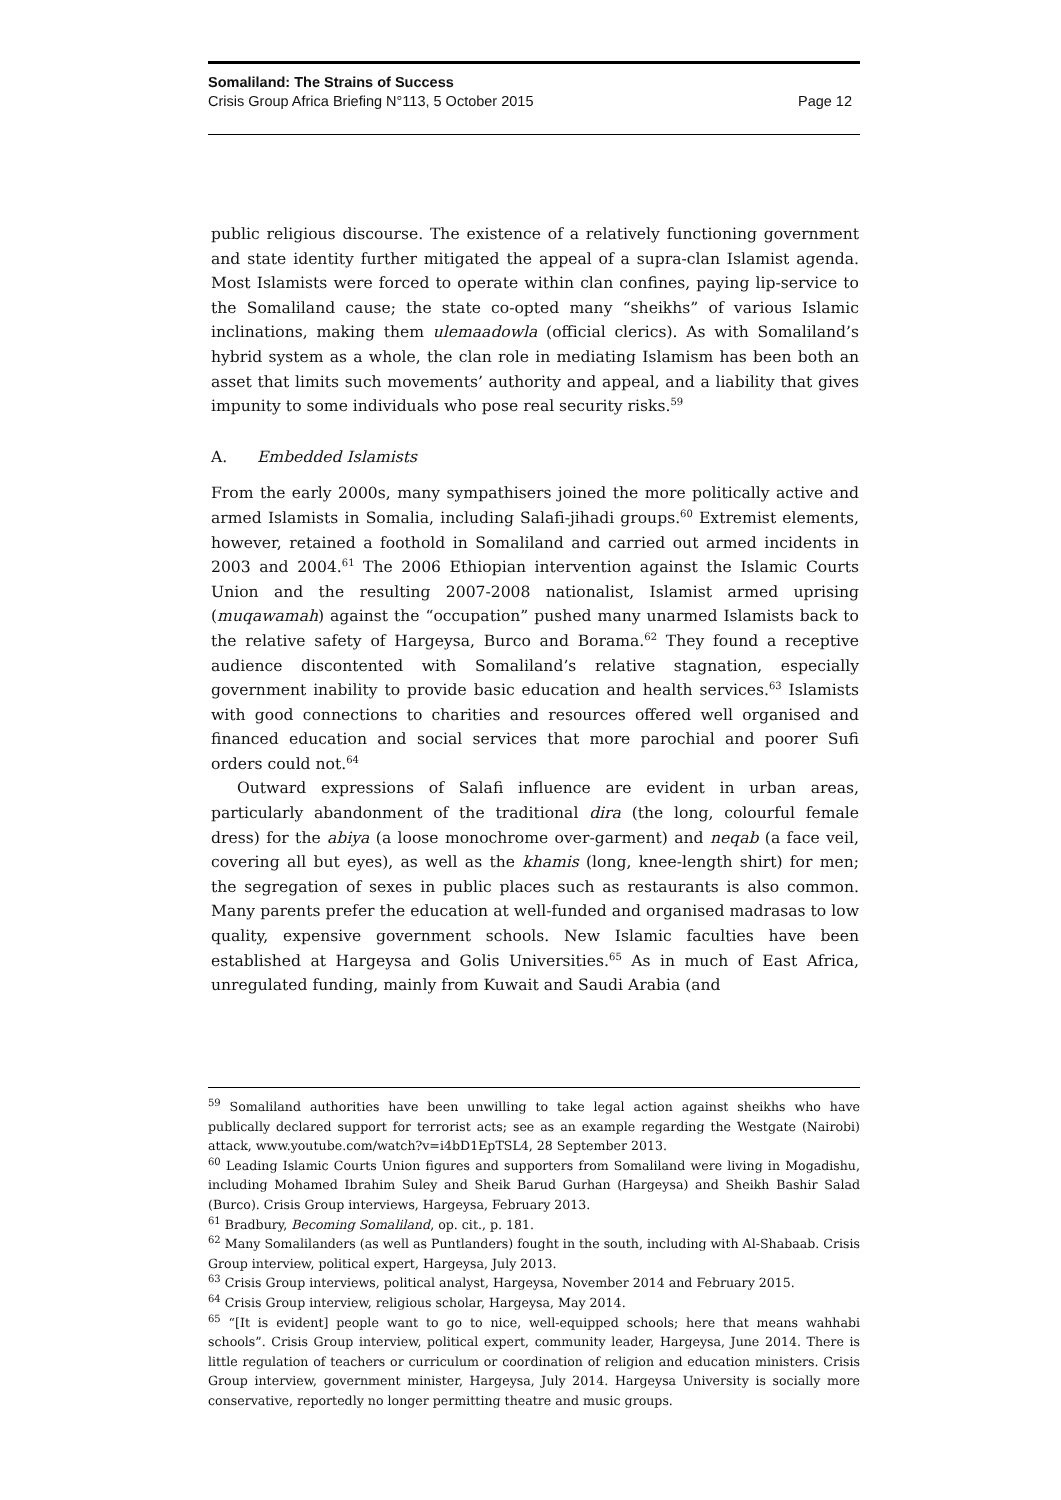Somaliland: The Strains of Success
Crisis Group Africa Briefing N°113, 5 October 2015 Page 12
public religious discourse. The existence of a relatively functioning government and state identity further mitigated the appeal of a supra-clan Islamist agenda. Most Islamists were forced to operate within clan confines, paying lip-service to the Somaliland cause; the state co-opted many “sheikhs” of various Islamic inclinations, making them ulemaadowla (official clerics). As with Somaliland’s hybrid system as a whole, the clan role in mediating Islamism has been both an asset that limits such movements’ authority and appeal, and a liability that gives impunity to some individuals who pose real security risks.<sup>59</sup>
A. Embedded Islamists
From the early 2000s, many sympathisers joined the more politically active and armed Islamists in Somalia, including Salafi-jihadi groups.<sup>60</sup> Extremist elements, however, retained a foothold in Somaliland and carried out armed incidents in 2003 and 2004.<sup>61</sup> The 2006 Ethiopian intervention against the Islamic Courts Union and the resulting 2007-2008 nationalist, Islamist armed uprising (muqawamah) against the “occupation” pushed many unarmed Islamists back to the relative safety of Hargeysa, Burco and Borama.<sup>62</sup> They found a receptive audience discontented with Somaliland’s relative stagnation, especially government inability to provide basic education and health services.<sup>63</sup> Islamists with good connections to charities and resources offered well organised and financed education and social services that more parochial and poorer Sufi orders could not.<sup>64</sup>
Outward expressions of Salafi influence are evident in urban areas, particularly abandonment of the traditional dira (the long, colourful female dress) for the abiya (a loose monochrome over-garment) and neqab (a face veil, covering all but eyes), as well as the khamis (long, knee-length shirt) for men; the segregation of sexes in public places such as restaurants is also common. Many parents prefer the education at well-funded and organised madrasas to low quality, expensive government schools. New Islamic faculties have been established at Hargeysa and Golis Universities.<sup>65</sup> As in much of East Africa, unregulated funding, mainly from Kuwait and Saudi Arabia (and
<sup>59</sup> Somaliland authorities have been unwilling to take legal action against sheikhs who have publically declared support for terrorist acts; see as an example regarding the Westgate (Nairobi) attack, www.youtube.com/watch?v=i4bD1EpTSL4, 28 September 2013.
<sup>60</sup> Leading Islamic Courts Union figures and supporters from Somaliland were living in Mogadishu, including Mohamed Ibrahim Suley and Sheik Barud Gurhan (Hargeysa) and Sheikh Bashir Salad (Burco). Crisis Group interviews, Hargeysa, February 2013.
<sup>61</sup> Bradbury, Becoming Somaliland, op. cit., p. 181.
<sup>62</sup> Many Somalilanders (as well as Puntlanders) fought in the south, including with Al-Shabaab. Crisis Group interview, political expert, Hargeysa, July 2013.
<sup>63</sup> Crisis Group interviews, political analyst, Hargeysa, November 2014 and February 2015.
<sup>64</sup> Crisis Group interview, religious scholar, Hargeysa, May 2014.
<sup>65</sup> “[It is evident] people want to go to nice, well-equipped schools; here that means wahhabi schools”. Crisis Group interview, political expert, community leader, Hargeysa, June 2014. There is little regulation of teachers or curriculum or coordination of religion and education ministers. Crisis Group interview, government minister, Hargeysa, July 2014. Hargeysa University is socially more conservative, reportedly no longer permitting theatre and music groups.